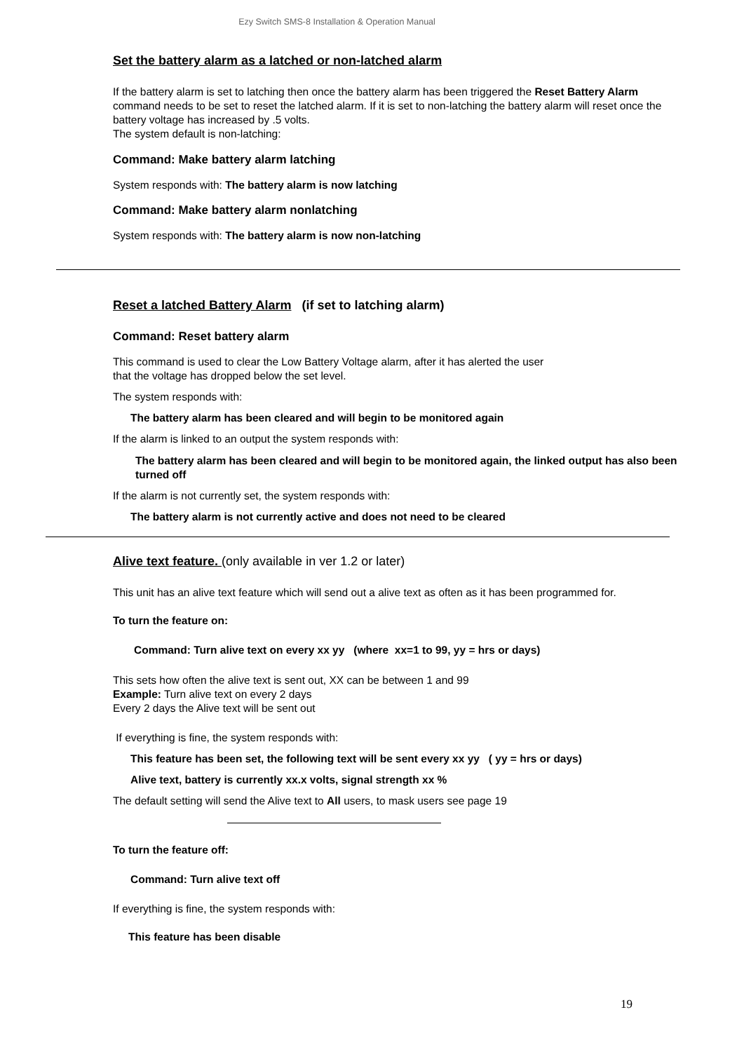Ezy Switch SMS-8 Installation & Operation Manual
Set the battery alarm as a latched or non-latched alarm
If the battery alarm is set to latching then once the battery alarm has been triggered the Reset Battery Alarm command needs to be set to reset the latched alarm. If it is set to non-latching the battery alarm will reset once the battery voltage has increased by .5 volts.
The system default is non-latching:
Command: Make battery alarm latching
System responds with: The battery alarm is now latching
Command: Make battery alarm nonlatching
System responds with: The battery alarm is now non-latching
Reset a latched Battery Alarm (if set to latching alarm)
Command: Reset battery alarm
This command is used to clear the Low Battery Voltage alarm, after it has alerted the user
that the voltage has dropped below the set level.
The system responds with:
The battery alarm has been cleared and will begin to be monitored again
If the alarm is linked to an output the system responds with:
The battery alarm has been cleared and will begin to be monitored again, the linked output has also been turned off
If the alarm is not currently set, the system responds with:
The battery alarm is not currently active and does not need to be cleared
Alive text feature. (only available in ver 1.2 or later)
This unit has an alive text feature which will send out a alive text as often as it has been programmed for.
To turn the feature on:
Command: Turn alive text on every xx yy (where xx=1 to 99, yy = hrs or days)
This sets how often the alive text is sent out, XX can be between 1 and 99
Example: Turn alive text on every 2 days
Every 2 days the Alive text will be sent out
If everything is fine, the system responds with:
This feature has been set, the following text will be sent every xx yy ( yy = hrs or days)
Alive text, battery is currently xx.x volts, signal strength xx %
The default setting will send the Alive text to All users, to mask users see page 19
To turn the feature off:
Command: Turn alive text off
If everything is fine, the system responds with:
This feature has been disable
19